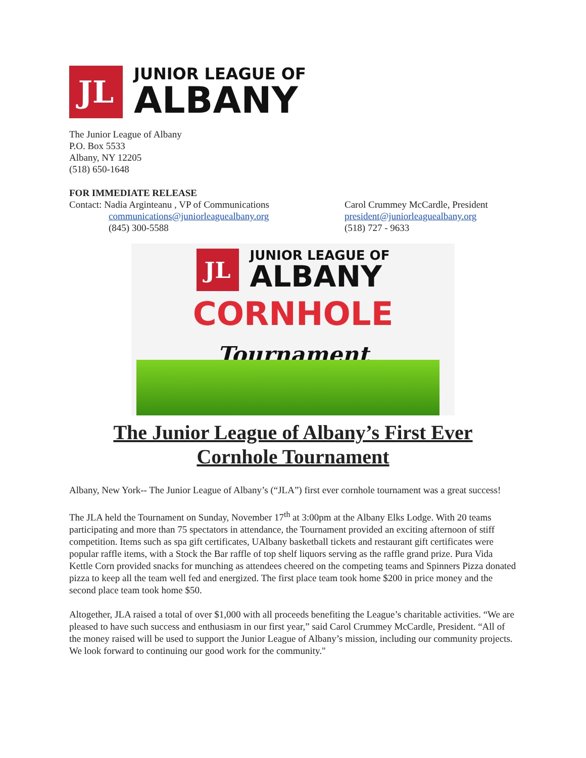JL
JUNIOR LEAGUE OF
ALBANY
The Junior League of Albany
P.O. Box 5533
Albany, NY 12205
(518) 650-1648
FOR IMMEDIATE RELEASE
Contact: Nadia Arginteanu , VP of Communications
communications@juniorleaguealbany.org
(845) 300-5588
Carol Crummey McCardle, President
president@juniorleaguealbany.org
(518) 727 - 9633
JL
JUNIOR LEAGUE OF
ALBANY
CORNHOLE Tournament
The Junior League of Albany’s First Ever
Cornhole Tournament
Albany, New York-- The Junior League of Albany’s (“JLA”) first ever cornhole tournament was a great success!
The JLA held the Tournament on Sunday, November 17<sup>th</sup> at 3:00pm at the Albany Elks Lodge. With 20 teams participating and more than 75 spectators in attendance, the Tournament provided an exciting afternoon of stiff competition. Items such as spa gift certificates, UAlbany basketball tickets and restaurant gift certificates were popular raffle items, with a Stock the Bar raffle of top shelf liquors serving as the raffle grand prize. Pura Vida Kettle Corn provided snacks for munching as attendees cheered on the competing teams and Spinners Pizza donated pizza to keep all the team well fed and energized. The first place team took home $200 in price money and the second place team took home $50.
Altogether, JLA raised a total of over $1,000 with all proceeds benefiting the League’s charitable activities. “We are pleased to have such success and enthusiasm in our first year,” said Carol Crummey McCardle, President. “All of the money raised will be used to support the Junior League of Albany’s mission, including our community projects. We look forward to continuing our good work for the community."